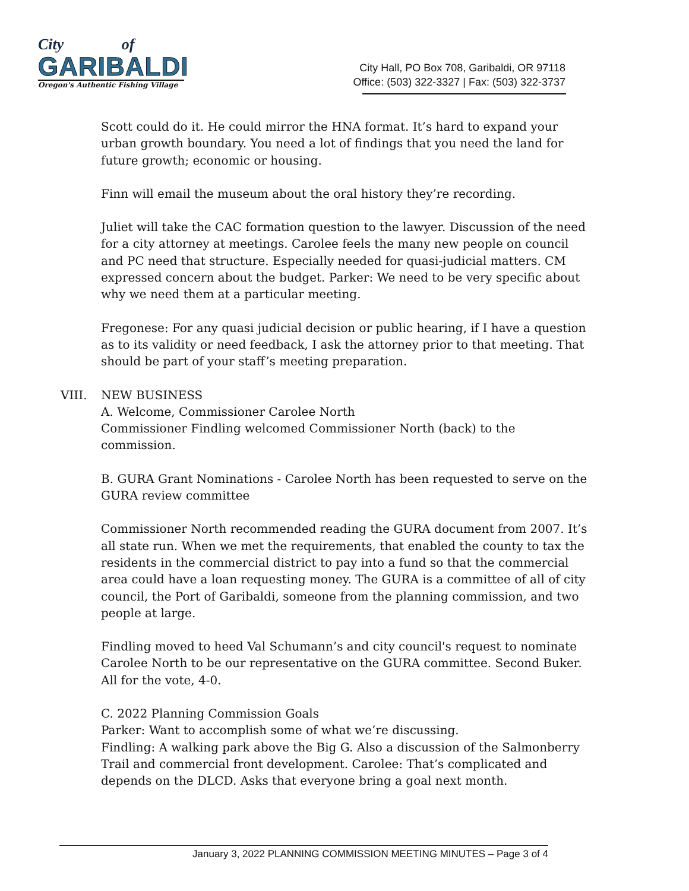City of
GARIBALDI
Oregon's Authentic Fishing Village
City Hall, PO Box 708, Garibaldi, OR 97118
Office: (503) 322-3327 | Fax: (503) 322-3737
Scott could do it. He could mirror the HNA format. It’s hard to expand your urban growth boundary. You need a lot of findings that you need the land for future growth; economic or housing.
Finn will email the museum about the oral history they’re recording.
Juliet will take the CAC formation question to the lawyer. Discussion of the need for a city attorney at meetings. Carolee feels the many new people on council and PC need that structure. Especially needed for quasi-judicial matters. CM expressed concern about the budget. Parker: We need to be very specific about why we need them at a particular meeting.
Fregonese: For any quasi judicial decision or public hearing, if I have a question as to its validity or need feedback, I ask the attorney prior to that meeting. That should be part of your staff’s meeting preparation.
VIII. NEW BUSINESS
A. Welcome, Commissioner Carolee North
Commissioner Findling welcomed Commissioner North (back) to the commission.
B. GURA Grant Nominations - Carolee North has been requested to serve on the GURA review committee
Commissioner North recommended reading the GURA document from 2007. It’s all state run. When we met the requirements, that enabled the county to tax the residents in the commercial district to pay into a fund so that the commercial area could have a loan requesting money. The GURA is a committee of all of city council, the Port of Garibaldi, someone from the planning commission, and two people at large.
Findling moved to heed Val Schumann’s and city council's request to nominate Carolee North to be our representative on the GURA committee. Second Buker. All for the vote, 4-0.
C. 2022 Planning Commission Goals
Parker: Want to accomplish some of what we’re discussing.
Findling: A walking park above the Big G. Also a discussion of the Salmonberry Trail and commercial front development. Carolee: That’s complicated and depends on the DLCD. Asks that everyone bring a goal next month.
January 3, 2022 PLANNING COMMISSION MEETING MINUTES – Page 3 of 4